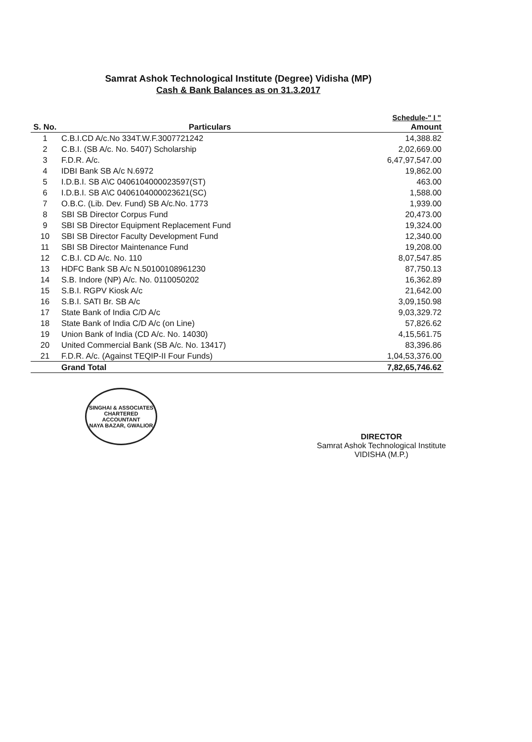Samrat Ashok Technological Institute (Degree) Vidisha (MP)
Cash & Bank Balances as on 31.3.2017
Schedule-" I "
| S. No. | Particulars | Amount |
| --- | --- | --- |
| 1 | C.B.I.CD A/c.No 334T.W.F.3007721242 | 14,388.82 |
| 2 | C.B.I. (SB A/c. No. 5407) Scholarship | 2,02,669.00 |
| 3 | F.D.R. A/c. | 6,47,97,547.00 |
| 4 | IDBI Bank SB A/c N.6972 | 19,862.00 |
| 5 | I.D.B.I. SB A\C 0406104000023597(ST) | 463.00 |
| 6 | I.D.B.I. SB A\C 0406104000023621(SC) | 1,588.00 |
| 7 | O.B.C. (Lib. Dev. Fund) SB A/c.No. 1773 | 1,939.00 |
| 8 | SBI SB Director Corpus Fund | 20,473.00 |
| 9 | SBI SB Director Equipment Replacement Fund | 19,324.00 |
| 10 | SBI SB Director Faculty Development Fund | 12,340.00 |
| 11 | SBI SB Director Maintenance Fund | 19,208.00 |
| 12 | C.B.I. CD A/c. No. 110 | 8,07,547.85 |
| 13 | HDFC Bank SB A/c N.50100108961230 | 87,750.13 |
| 14 | S.B. Indore (NP) A/c. No. 0110050202 | 16,362.89 |
| 15 | S.B.I. RGPV Kiosk A/c | 21,642.00 |
| 16 | S.B.I. SATI Br. SB A/c | 3,09,150.98 |
| 17 | State Bank of India C/D A/c | 9,03,329.72 |
| 18 | State Bank of India C/D A/c (on Line) | 57,826.62 |
| 19 | Union Bank of India (CD A/c. No. 14030) | 4,15,561.75 |
| 20 | United Commercial Bank (SB A/c. No. 13417) | 83,396.86 |
| 21 | F.D.R. A/c. (Against TEQIP-II Four Funds) | 1,04,53,376.00 |
| | Grand Total | 7,82,65,746.62 |
SINGHAI & ASSOCIATES
CHARTERED
ACCOUNTANT
NAYA BAZAR, GWALIOR
DIRECTOR
Samrat Ashok Technological Institute
VIDISHA (M.P.)